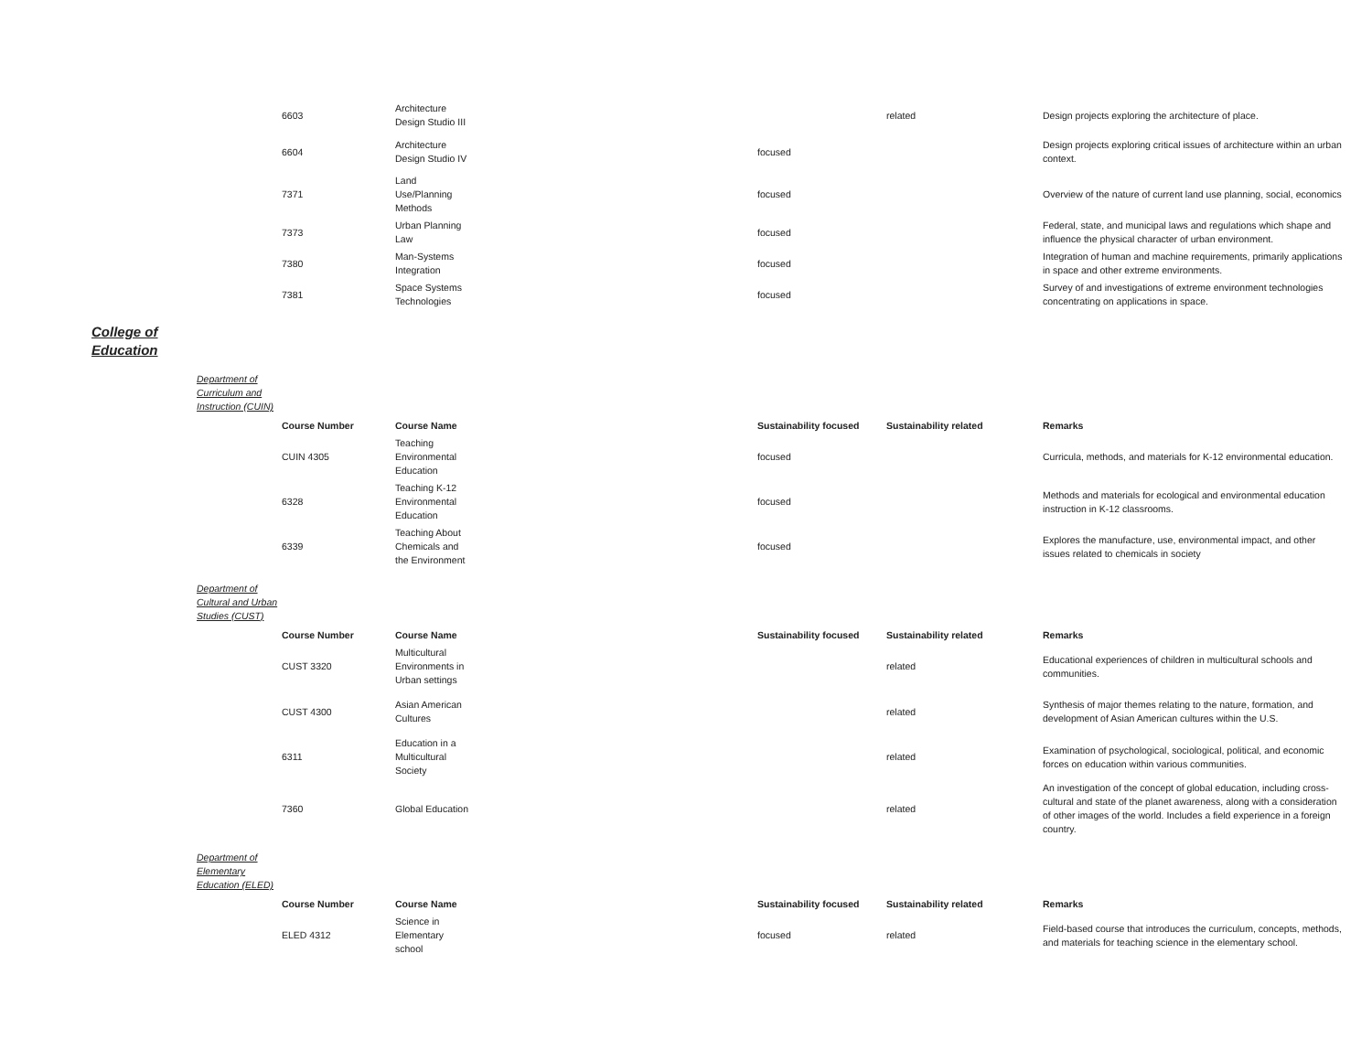| 6603 | Architecture Design Studio III | | related | Design projects exploring the architecture of place. |
| 6604 | Architecture Design Studio IV | focused | | Design projects exploring critical issues of architecture within an urban context. |
| 7371 | Land Use/Planning Methods | focused | | Overview of the nature of current land use planning, social, economics |
| 7373 | Urban Planning Law | focused | | Federal, state, and municipal laws and regulations which shape and influence the physical character of urban environment. |
| 7380 | Man-Systems Integration | focused | | Integration of human and machine requirements, primarily applications in space and other extreme environments. |
| 7381 | Space Systems Technologies | focused | | Survey of and investigations of extreme environment technologies concentrating on applications in space. |
College of
Education
Department of Curriculum and Instruction (CUIN)
| Course Number | Course Name | Sustainability focused | Sustainability related | Remarks |
| --- | --- | --- | --- | --- |
| CUIN 4305 | Teaching Environmental Education | focused | | Curricula, methods, and materials for K-12 environmental education. |
| 6328 | Teaching K-12 Environmental Education | focused | | Methods and materials for ecological and environmental education instruction in K-12 classrooms. |
| 6339 | Teaching About Chemicals and the Environment | focused | | Explores the manufacture, use, environmental impact, and other issues related to chemicals in society |
Department of Cultural and Urban Studies (CUST)
| Course Number | Course Name | Sustainability focused | Sustainability related | Remarks |
| --- | --- | --- | --- | --- |
| CUST 3320 | Multicultural Environments in Urban settings | | related | Educational experiences of children in multicultural schools and communities. |
| CUST 4300 | Asian American Cultures | | related | Synthesis of major themes relating to the nature, formation, and development of Asian American cultures within the U.S. |
| 6311 | Education in a Multicultural Society | | related | Examination of psychological, sociological, political, and economic forces on education within various communities. |
| 7360 | Global Education | | related | An investigation of the concept of global education, including cross-cultural and state of the planet awareness, along with a consideration of other images of the world. Includes a field experience in a foreign country. |
Department of Elementary Education (ELED)
| Course Number | Course Name | Sustainability focused | Sustainability related | Remarks |
| --- | --- | --- | --- | --- |
| ELED 4312 | Science in Elementary school | focused | related | Field-based course that introduces the curriculum, concepts, methods, and materials for teaching science in the elementary school. |